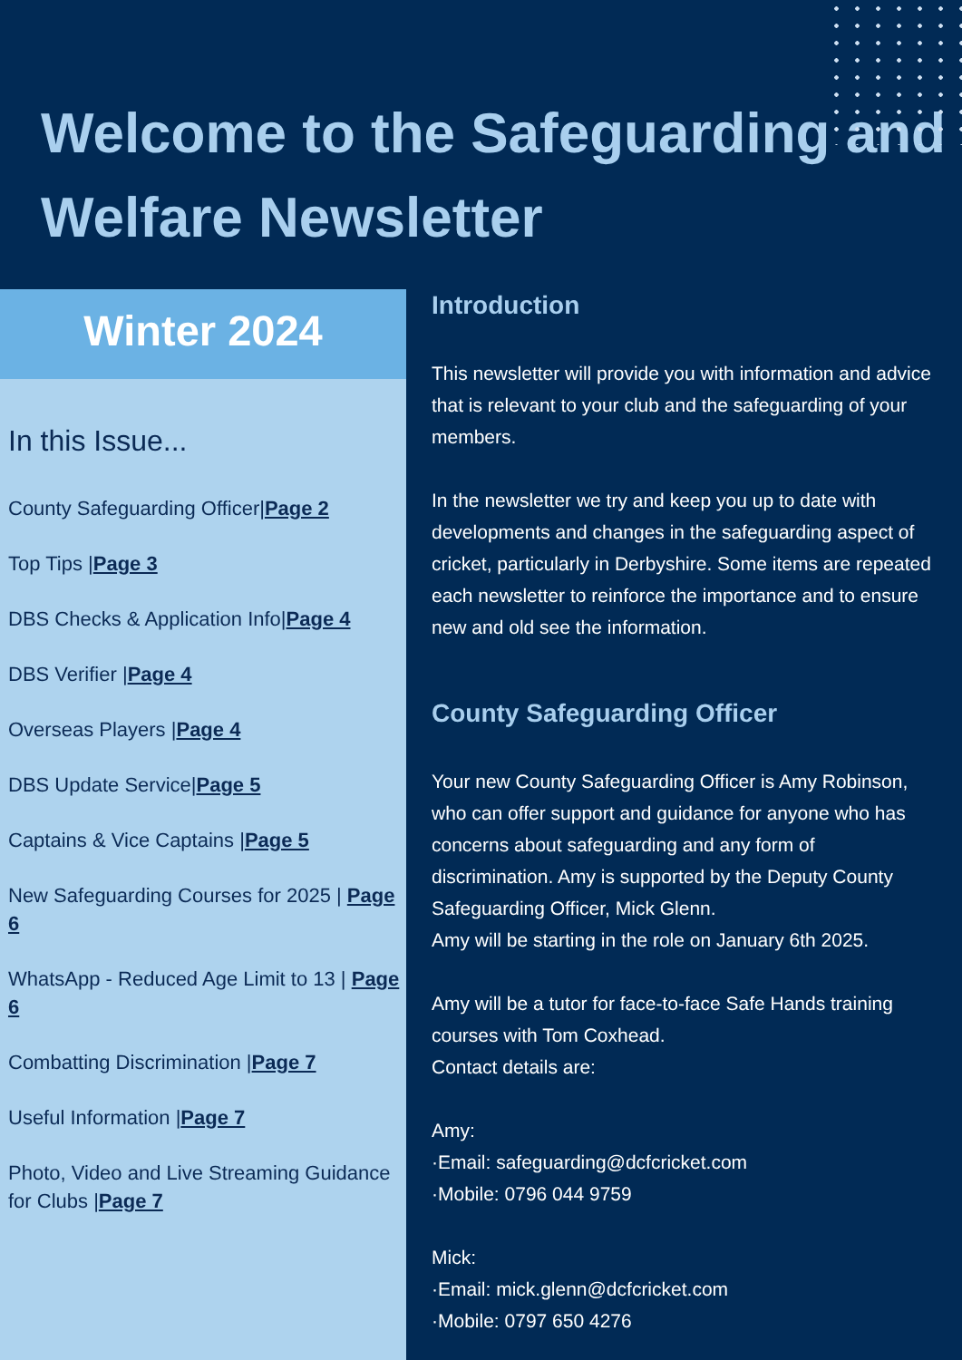Welcome to the Safeguarding and Welfare Newsletter
Winter 2024
In this Issue...
County Safeguarding Officer|Page 2
Top Tips |Page 3
DBS Checks & Application Info|Page 4
DBS Verifier |Page 4
Overseas Players |Page 4
DBS Update Service|Page 5
Captains & Vice Captains |Page 5
New Safeguarding Courses for 2025 | Page 6
WhatsApp - Reduced Age Limit to 13 | Page 6
Combatting Discrimination |Page 7
Useful Information |Page 7
Photo, Video and Live Streaming Guidance for Clubs |Page 7
Introduction
This newsletter will provide you with information and advice that is relevant to your club and the safeguarding of your members.
In the newsletter we try and keep you up to date with developments and changes in the safeguarding aspect of cricket, particularly in Derbyshire. Some items are repeated each newsletter to reinforce the importance and to ensure new and old see the information.
County Safeguarding Officer
Your new County Safeguarding Officer is Amy Robinson, who can offer support and guidance for anyone who has concerns about safeguarding and any form of discrimination. Amy is supported by the Deputy County Safeguarding Officer, Mick Glenn.
Amy will be starting in the role on January 6th 2025.
Amy will be a tutor for face-to-face Safe Hands training courses with Tom Coxhead.
Contact details are:
Amy:
·Email: safeguarding@dcfcricket.com
·Mobile: 0796 044 9759
Mick:
·Email: mick.glenn@dcfcricket.com
·Mobile: 0797 650 4276